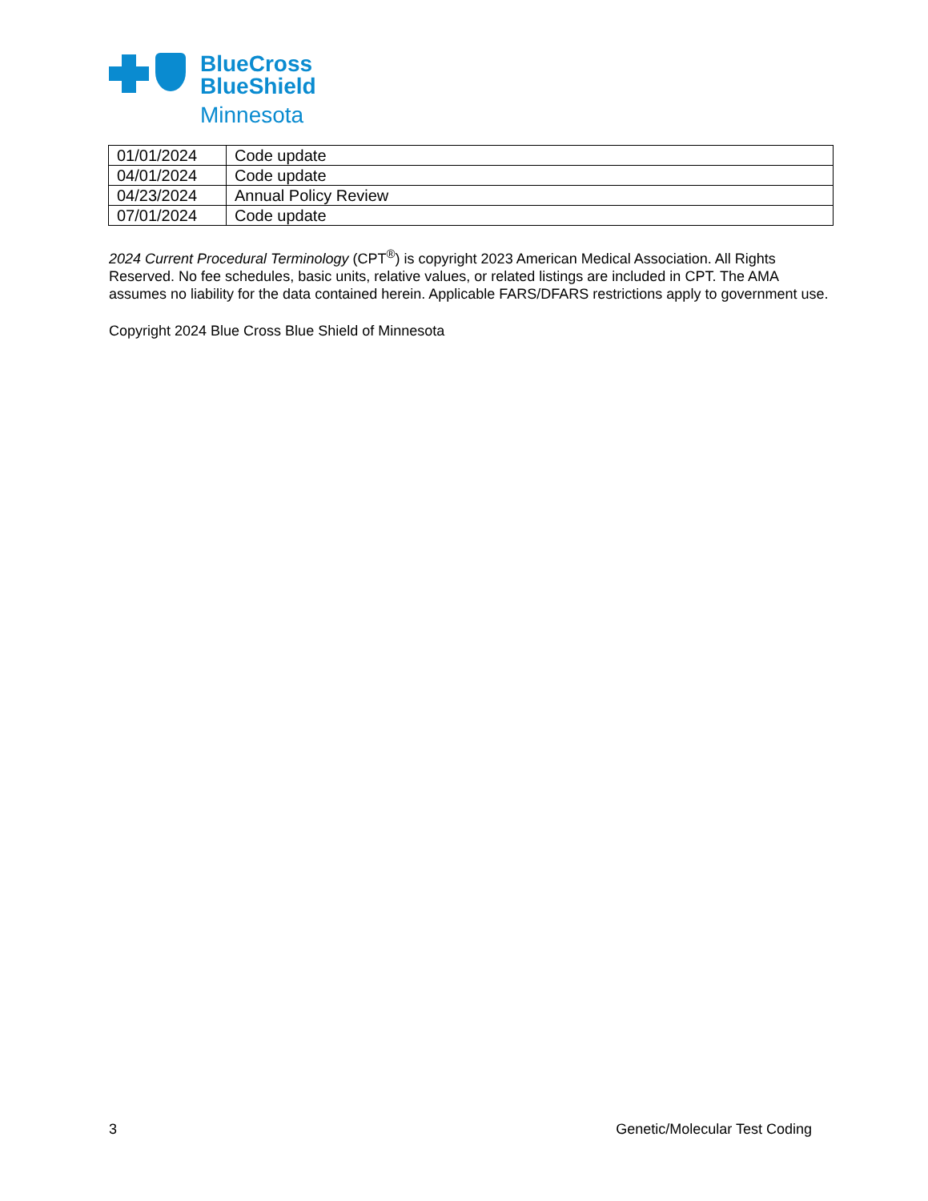BlueCross
BlueShield
Minnesota
| 01/01/2024 | Code update |
| 04/01/2024 | Code update |
| 04/23/2024 | Annual Policy Review |
| 07/01/2024 | Code update |
2024 Current Procedural Terminology (CPT<sup>®</sup>) is copyright 2023 American Medical Association. All Rights Reserved. No fee schedules, basic units, relative values, or related listings are included in CPT. The AMA assumes no liability for the data contained herein. Applicable FARS/DFARS restrictions apply to government use.
Copyright 2024 Blue Cross Blue Shield of Minnesota
3 Genetic/Molecular Test Coding